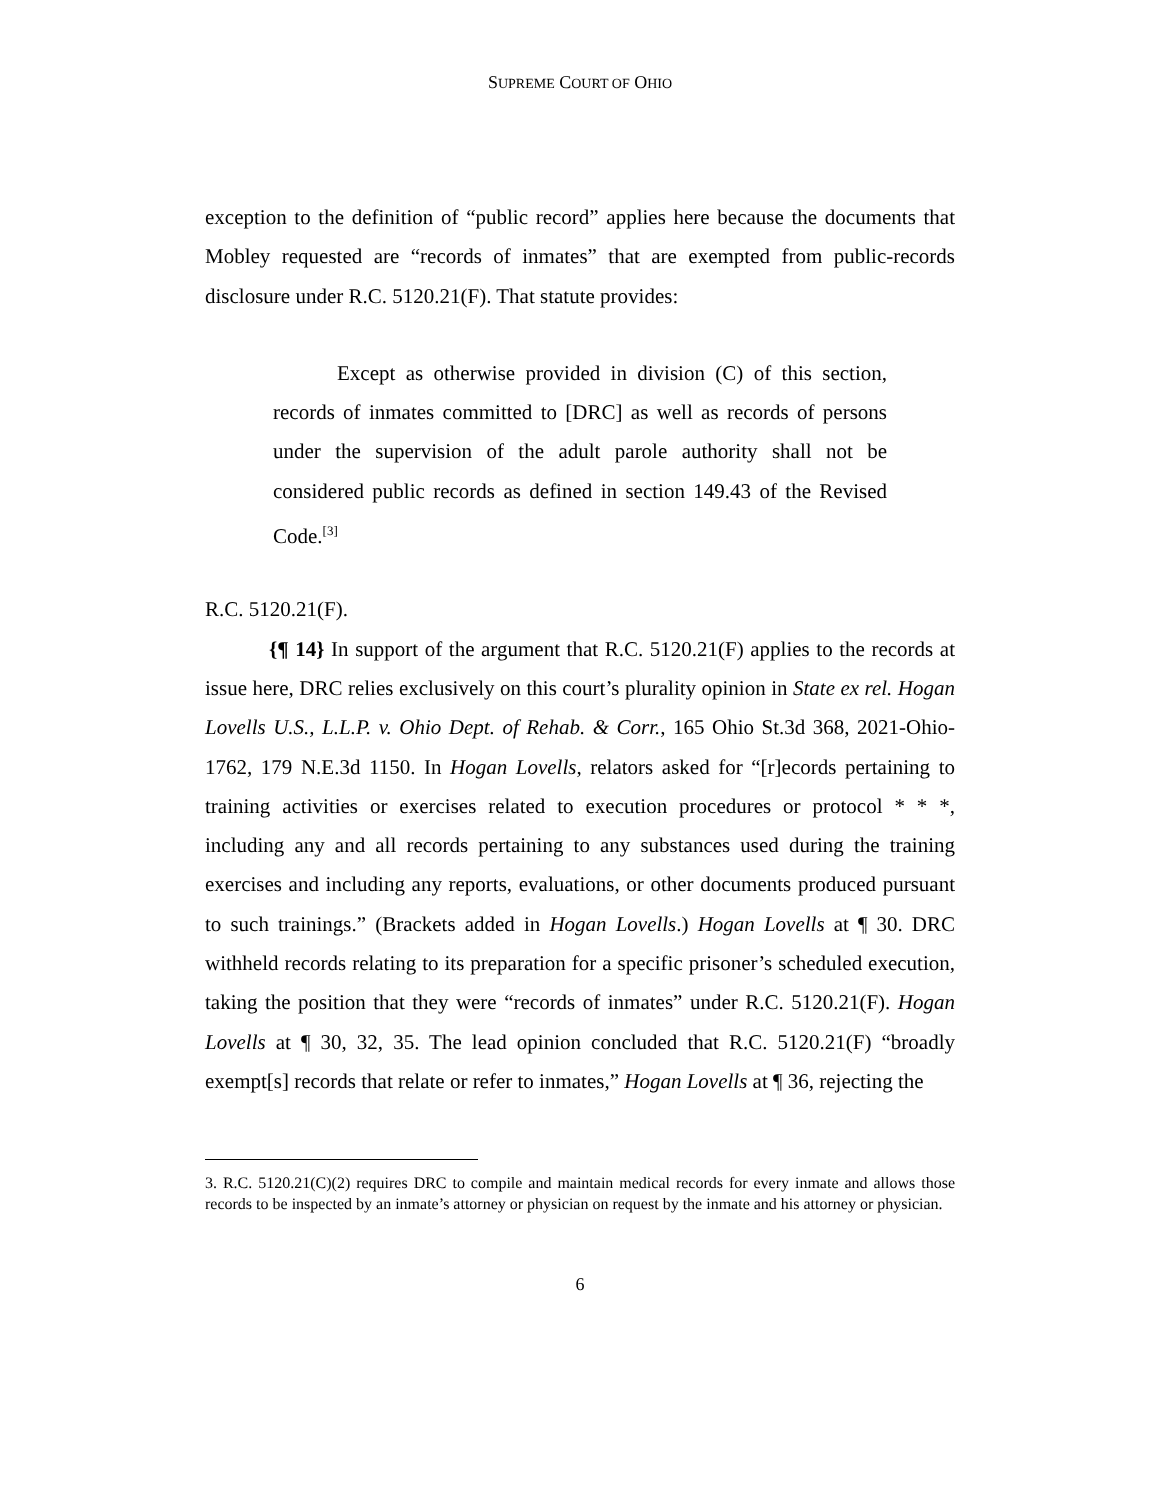SUPREME COURT OF OHIO
exception to the definition of “public record” applies here because the documents that Mobley requested are “records of inmates” that are exempted from public-records disclosure under R.C. 5120.21(F). That statute provides:
Except as otherwise provided in division (C) of this section, records of inmates committed to [DRC] as well as records of persons under the supervision of the adult parole authority shall not be considered public records as defined in section 149.43 of the Revised Code.<sup>[3]</sup>
R.C. 5120.21(F).
{¶ 14} In support of the argument that R.C. 5120.21(F) applies to the records at issue here, DRC relies exclusively on this court’s plurality opinion in State ex rel. Hogan Lovells U.S., L.L.P. v. Ohio Dept. of Rehab. & Corr., 165 Ohio St.3d 368, 2021-Ohio-1762, 179 N.E.3d 1150. In Hogan Lovells, relators asked for “[r]ecords pertaining to training activities or exercises related to execution procedures or protocol * * *, including any and all records pertaining to any substances used during the training exercises and including any reports, evaluations, or other documents produced pursuant to such trainings.” (Brackets added in Hogan Lovells.) Hogan Lovells at ¶ 30. DRC withheld records relating to its preparation for a specific prisoner’s scheduled execution, taking the position that they were “records of inmates” under R.C. 5120.21(F). Hogan Lovells at ¶ 30, 32, 35. The lead opinion concluded that R.C. 5120.21(F) “broadly exempt[s] records that relate or refer to inmates,” Hogan Lovells at ¶ 36, rejecting the
3. R.C. 5120.21(C)(2) requires DRC to compile and maintain medical records for every inmate and allows those records to be inspected by an inmate’s attorney or physician on request by the inmate and his attorney or physician.
6